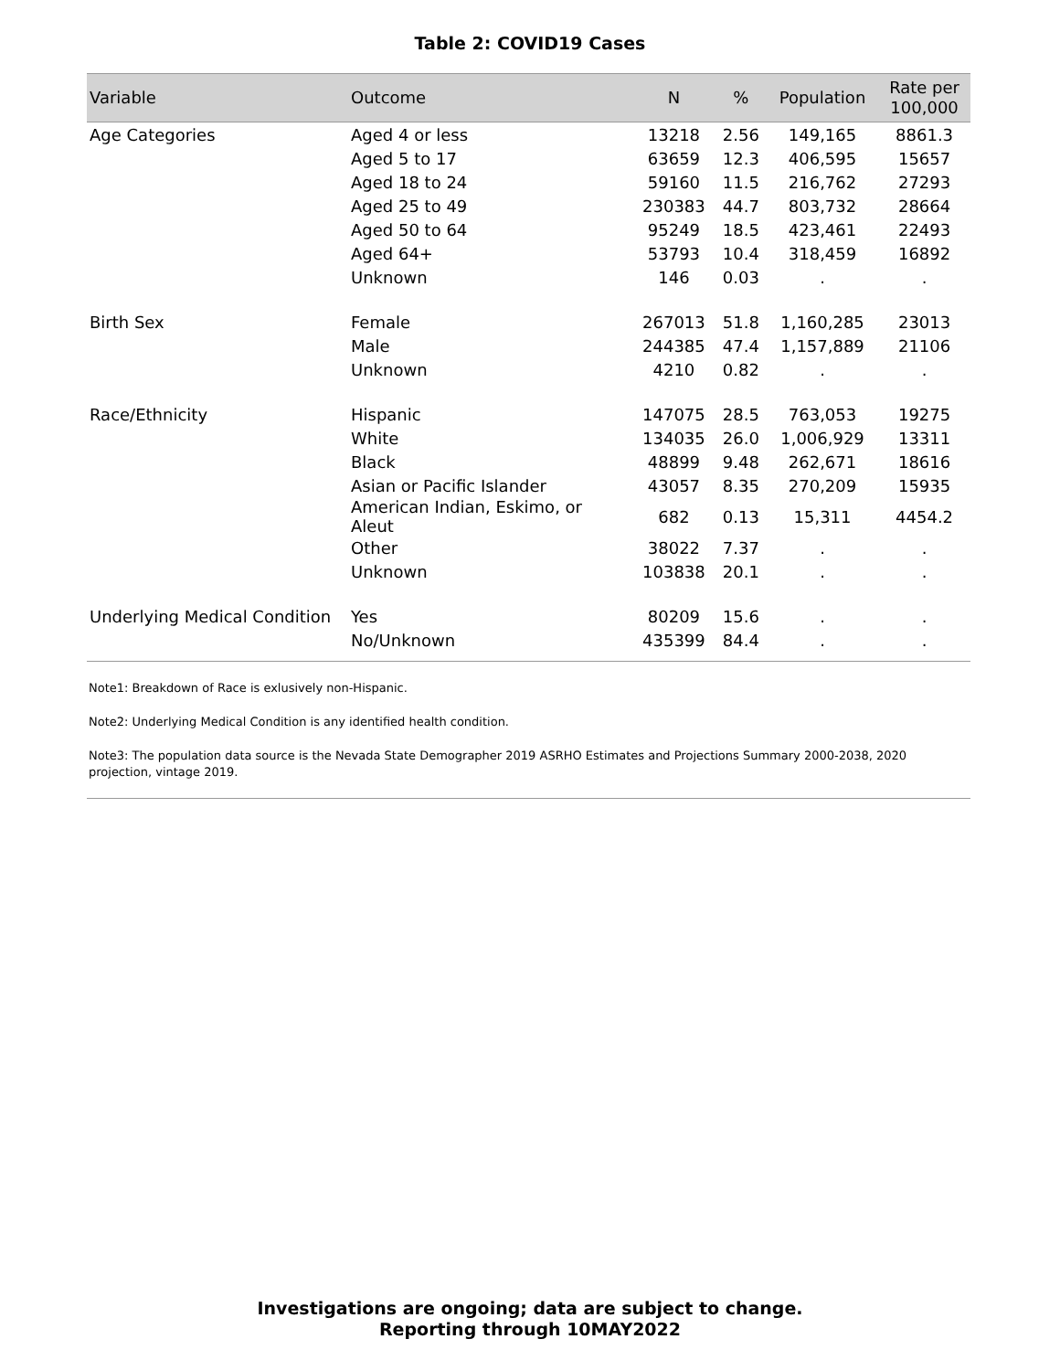Table 2: COVID19 Cases
| Variable | Outcome | N | % | Population | Rate per 100,000 |
| --- | --- | --- | --- | --- | --- |
| Age Categories | Aged 4 or less | 13218 | 2.56 | 149,165 | 8861.3 |
| | Aged 5 to 17 | 63659 | 12.3 | 406,595 | 15657 |
| | Aged 18 to 24 | 59160 | 11.5 | 216,762 | 27293 |
| | Aged 25 to 49 | 230383 | 44.7 | 803,732 | 28664 |
| | Aged 50 to 64 | 95249 | 18.5 | 423,461 | 22493 |
| | Aged 64+ | 53793 | 10.4 | 318,459 | 16892 |
| | Unknown | 146 | 0.03 | . | . |
| Birth Sex | Female | 267013 | 51.8 | 1,160,285 | 23013 |
| | Male | 244385 | 47.4 | 1,157,889 | 21106 |
| | Unknown | 4210 | 0.82 | . | . |
| Race/Ethnicity | Hispanic | 147075 | 28.5 | 763,053 | 19275 |
| | White | 134035 | 26.0 | 1,006,929 | 13311 |
| | Black | 48899 | 9.48 | 262,671 | 18616 |
| | Asian or Pacific Islander | 43057 | 8.35 | 270,209 | 15935 |
| | American Indian, Eskimo, or Aleut | 682 | 0.13 | 15,311 | 4454.2 |
| | Other | 38022 | 7.37 | . | . |
| | Unknown | 103838 | 20.1 | . | . |
| Underlying Medical Condition | Yes | 80209 | 15.6 | . | . |
| | No/Unknown | 435399 | 84.4 | . | . |
Note1: Breakdown of Race is exlusively non-Hispanic.
Note2: Underlying Medical Condition is any identified health condition.
Note3: The population data source is the Nevada State Demographer 2019 ASRHO Estimates and Projections Summary 2000-2038, 2020 projection, vintage 2019.
Investigations are ongoing; data are subject to change.
Reporting through 10MAY2022